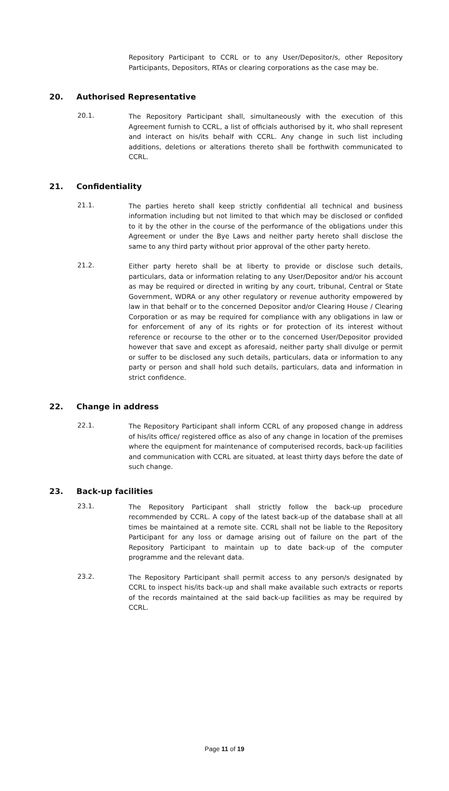Repository Participant to CCRL or to any User/Depositor/s, other Repository Participants, Depositors, RTAs or clearing corporations as the case may be.
20. Authorised Representative
20.1.
The Repository Participant shall, simultaneously with the execution of this Agreement furnish to CCRL, a list of officials authorised by it, who shall represent and interact on his/its behalf with CCRL. Any change in such list including additions, deletions or alterations thereto shall be forthwith communicated to CCRL.
21. Confidentiality
21.1.
The parties hereto shall keep strictly confidential all technical and business information including but not limited to that which may be disclosed or confided to it by the other in the course of the performance of the obligations under this Agreement or under the Bye Laws and neither party hereto shall disclose the same to any third party without prior approval of the other party hereto.
21.2.
Either party hereto shall be at liberty to provide or disclose such details, particulars, data or information relating to any User/Depositor and/or his account as may be required or directed in writing by any court, tribunal, Central or State Government, WDRA or any other regulatory or revenue authority empowered by law in that behalf or to the concerned Depositor and/or Clearing House / Clearing Corporation or as may be required for compliance with any obligations in law or for enforcement of any of its rights or for protection of its interest without reference or recourse to the other or to the concerned User/Depositor provided however that save and except as aforesaid, neither party shall divulge or permit or suffer to be disclosed any such details, particulars, data or information to any party or person and shall hold such details, particulars, data and information in strict confidence.
22. Change in address
22.1.
The Repository Participant shall inform CCRL of any proposed change in address of his/its office/ registered office as also of any change in location of the premises where the equipment for maintenance of computerised records, back-up facilities and communication with CCRL are situated, at least thirty days before the date of such change.
23. Back-up facilities
23.1.
The Repository Participant shall strictly follow the back-up procedure recommended by CCRL. A copy of the latest back-up of the database shall at all times be maintained at a remote site. CCRL shall not be liable to the Repository Participant for any loss or damage arising out of failure on the part of the Repository Participant to maintain up to date back-up of the computer programme and the relevant data.
23.2.
The Repository Participant shall permit access to any person/s designated by CCRL to inspect his/its back-up and shall make available such extracts or reports of the records maintained at the said back-up facilities as may be required by CCRL.
Page 11 of 19